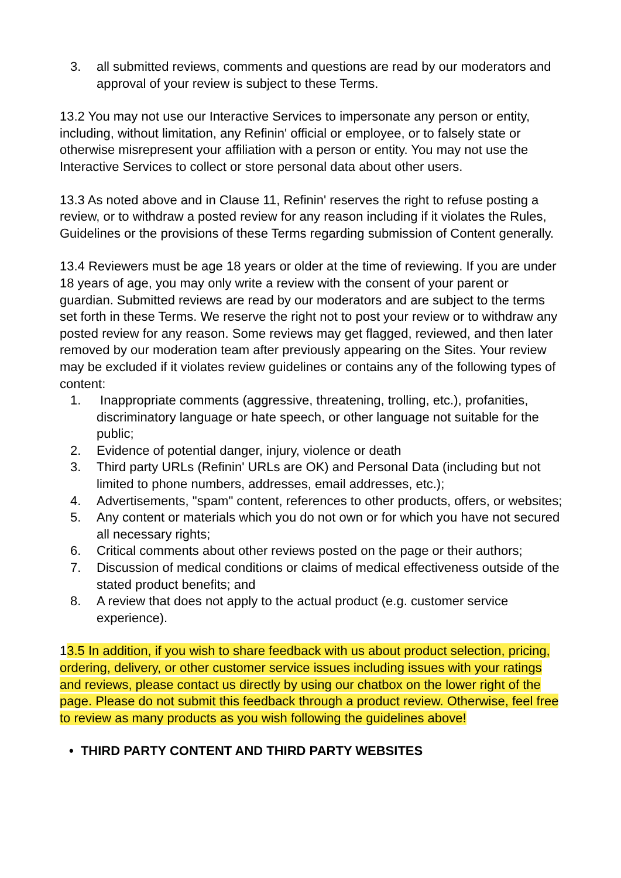3. all submitted reviews, comments and questions are read by our moderators and approval of your review is subject to these Terms.
13.2 You may not use our Interactive Services to impersonate any person or entity, including, without limitation, any Refinin' official or employee, or to falsely state or otherwise misrepresent your affiliation with a person or entity. You may not use the Interactive Services to collect or store personal data about other users.
13.3 As noted above and in Clause 11, Refinin' reserves the right to refuse posting a review, or to withdraw a posted review for any reason including if it violates the Rules, Guidelines or the provisions of these Terms regarding submission of Content generally.
13.4 Reviewers must be age 18 years or older at the time of reviewing. If you are under 18 years of age, you may only write a review with the consent of your parent or guardian. Submitted reviews are read by our moderators and are subject to the terms set forth in these Terms. We reserve the right not to post your review or to withdraw any posted review for any reason. Some reviews may get flagged, reviewed, and then later removed by our moderation team after previously appearing on the Sites. Your review may be excluded if it violates review guidelines or contains any of the following types of content:
1. Inappropriate comments (aggressive, threatening, trolling, etc.), profanities, discriminatory language or hate speech, or other language not suitable for the public;
2. Evidence of potential danger, injury, violence or death
3. Third party URLs (Refinin' URLs are OK) and Personal Data (including but not limited to phone numbers, addresses, email addresses, etc.);
4. Advertisements, "spam" content, references to other products, offers, or websites;
5. Any content or materials which you do not own or for which you have not secured all necessary rights;
6. Critical comments about other reviews posted on the page or their authors;
7. Discussion of medical conditions or claims of medical effectiveness outside of the stated product benefits; and
8. A review that does not apply to the actual product (e.g. customer service experience).
13.5 In addition, if you wish to share feedback with us about product selection, pricing, ordering, delivery, or other customer service issues including issues with your ratings and reviews, please contact us directly by using our chatbox on the lower right of the page. Please do not submit this feedback through a product review. Otherwise, feel free to review as many products as you wish following the guidelines above!
• THIRD PARTY CONTENT AND THIRD PARTY WEBSITES